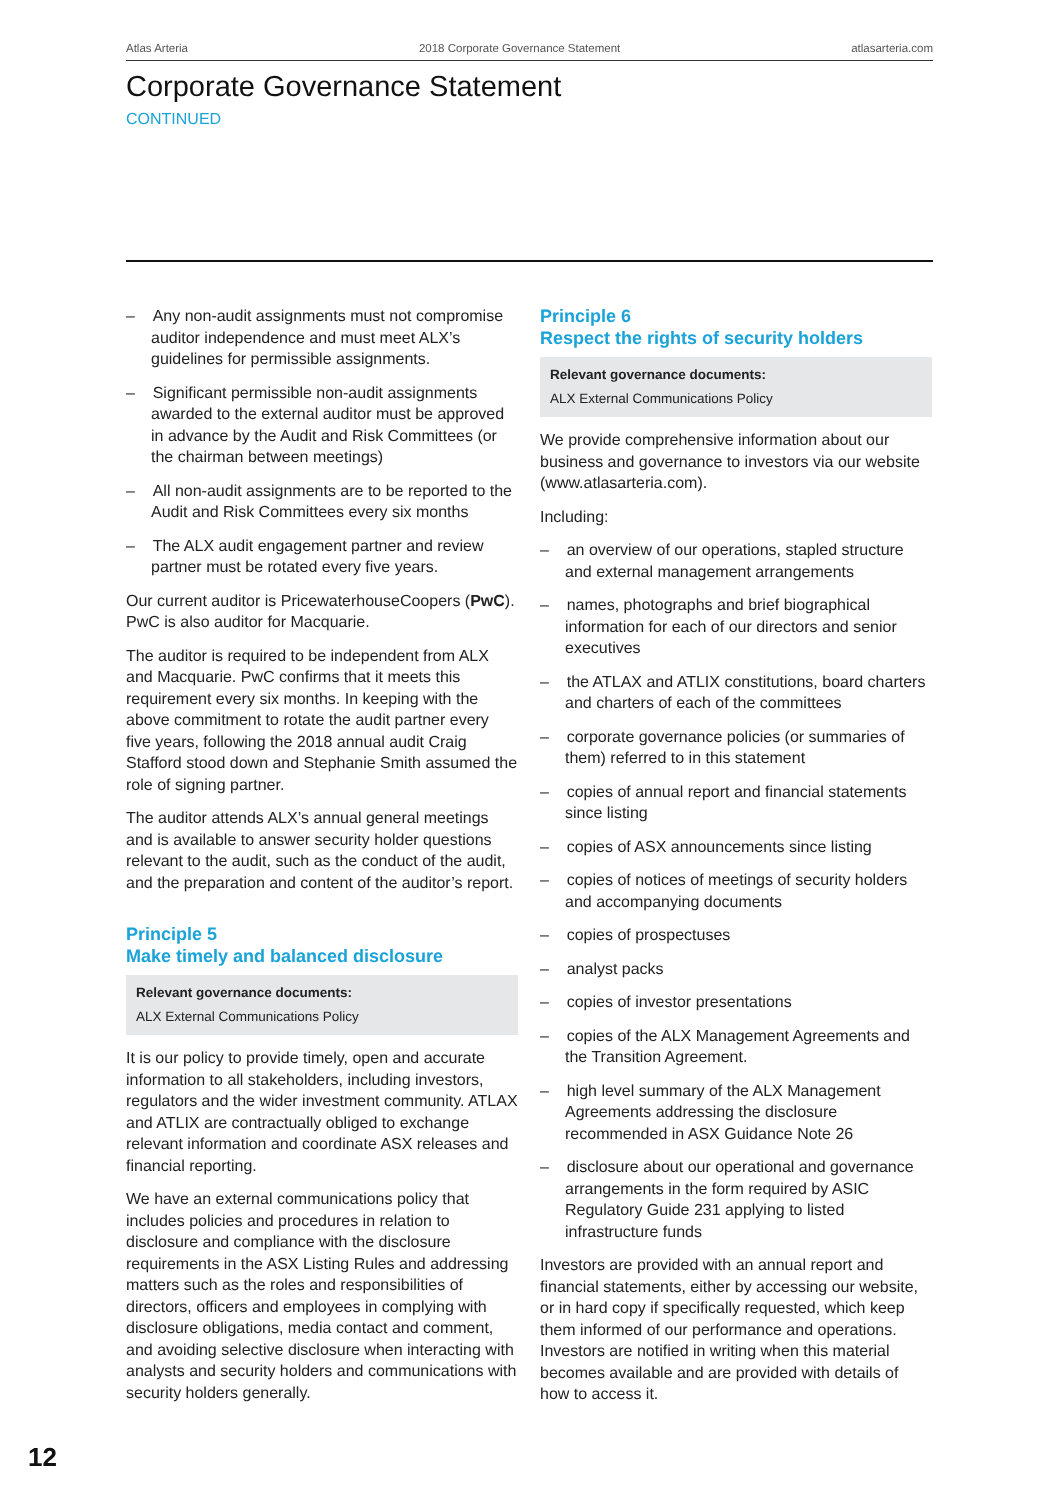Atlas Arteria 2018 Corporate Governance Statement atlasarteria.com
Corporate Governance Statement
CONTINUED
– Any non-audit assignments must not compromise auditor independence and must meet ALX’s guidelines for permissible assignments.
– Significant permissible non-audit assignments awarded to the external auditor must be approved in advance by the Audit and Risk Committees (or the chairman between meetings)
– All non-audit assignments are to be reported to the Audit and Risk Committees every six months
– The ALX audit engagement partner and review partner must be rotated every five years.
Our current auditor is PricewaterhouseCoopers (PwC). PwC is also auditor for Macquarie.
The auditor is required to be independent from ALX and Macquarie. PwC confirms that it meets this requirement every six months. In keeping with the above commitment to rotate the audit partner every five years, following the 2018 annual audit Craig Stafford stood down and Stephanie Smith assumed the role of signing partner.
The auditor attends ALX’s annual general meetings and is available to answer security holder questions relevant to the audit, such as the conduct of the audit, and the preparation and content of the auditor’s report.
Principle 5
Make timely and balanced disclosure
Relevant governance documents:
ALX External Communications Policy
It is our policy to provide timely, open and accurate information to all stakeholders, including investors, regulators and the wider investment community. ATLAX and ATLIX are contractually obliged to exchange relevant information and coordinate ASX releases and financial reporting.
We have an external communications policy that includes policies and procedures in relation to disclosure and compliance with the disclosure requirements in the ASX Listing Rules and addressing matters such as the roles and responsibilities of directors, officers and employees in complying with disclosure obligations, media contact and comment, and avoiding selective disclosure when interacting with analysts and security holders and communications with security holders generally.
Principle 6
Respect the rights of security holders
Relevant governance documents:
ALX External Communications Policy
We provide comprehensive information about our business and governance to investors via our website (www.atlasarteria.com).
Including:
– an overview of our operations, stapled structure and external management arrangements
– names, photographs and brief biographical information for each of our directors and senior executives
– the ATLAX and ATLIX constitutions, board charters and charters of each of the committees
– corporate governance policies (or summaries of them) referred to in this statement
– copies of annual report and financial statements since listing
– copies of ASX announcements since listing
– copies of notices of meetings of security holders and accompanying documents
– copies of prospectuses
– analyst packs
– copies of investor presentations
– copies of the ALX Management Agreements and the Transition Agreement.
– high level summary of the ALX Management Agreements addressing the disclosure recommended in ASX Guidance Note 26
– disclosure about our operational and governance arrangements in the form required by ASIC Regulatory Guide 231 applying to listed infrastructure funds
Investors are provided with an annual report and financial statements, either by accessing our website, or in hard copy if specifically requested, which keep them informed of our performance and operations. Investors are notified in writing when this material becomes available and are provided with details of how to access it.
12